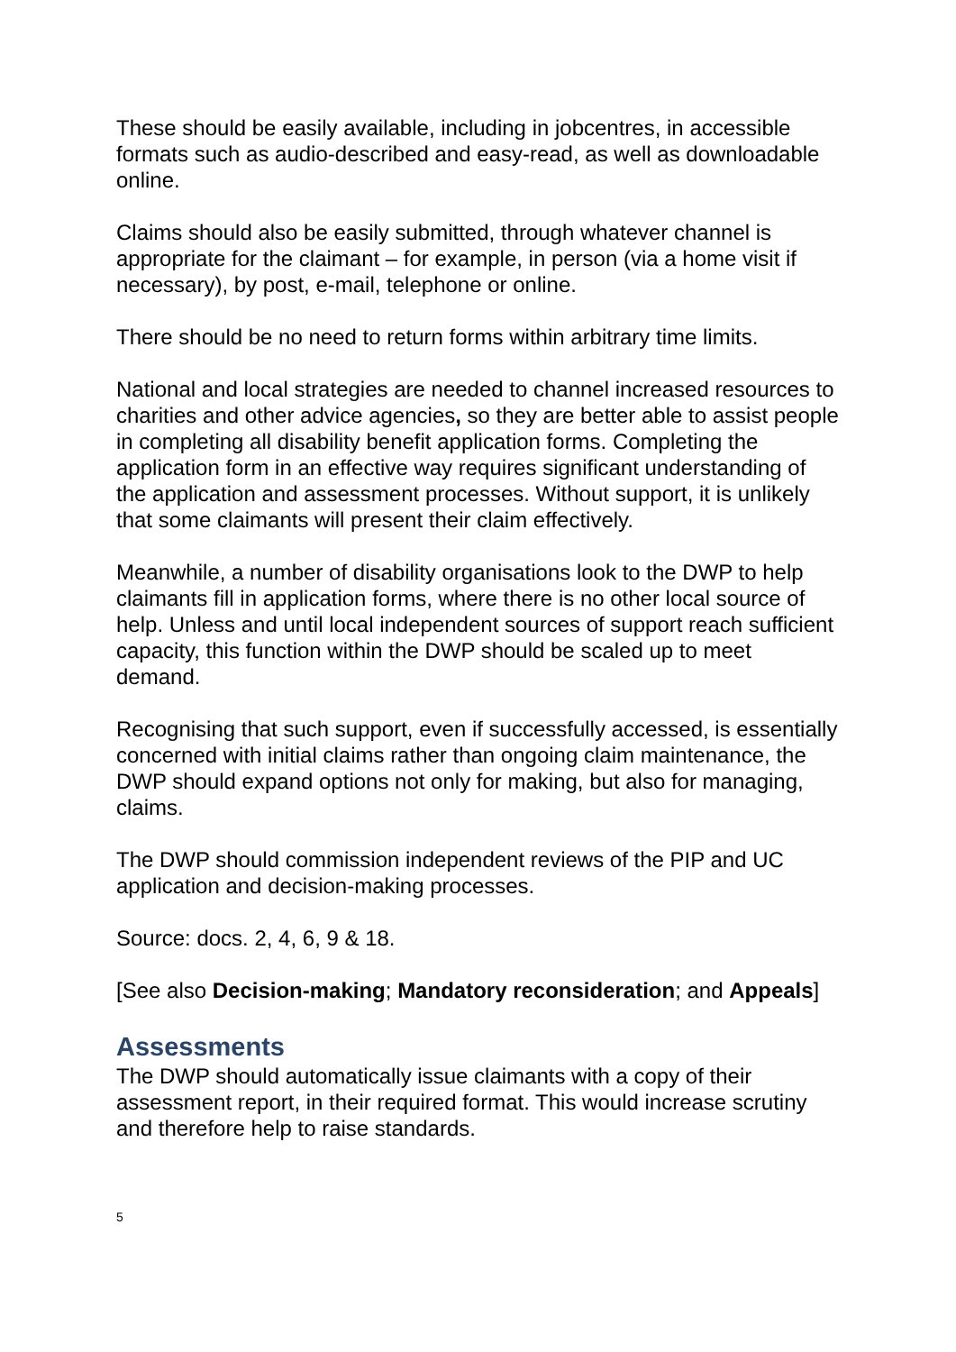These should be easily available, including in jobcentres, in accessible formats such as audio-described and easy-read, as well as downloadable online.
Claims should also be easily submitted, through whatever channel is appropriate for the claimant – for example, in person (via a home visit if necessary), by post, e-mail, telephone or online.
There should be no need to return forms within arbitrary time limits.
National and local strategies are needed to channel increased resources to charities and other advice agencies, so they are better able to assist people in completing all disability benefit application forms. Completing the application form in an effective way requires significant understanding of the application and assessment processes. Without support, it is unlikely that some claimants will present their claim effectively.
Meanwhile, a number of disability organisations look to the DWP to help claimants fill in application forms, where there is no other local source of help. Unless and until local independent sources of support reach sufficient capacity, this function within the DWP should be scaled up to meet demand.
Recognising that such support, even if successfully accessed, is essentially concerned with initial claims rather than ongoing claim maintenance, the DWP should expand options not only for making, but also for managing, claims.
The DWP should commission independent reviews of the PIP and UC application and decision-making processes.
Source: docs. 2, 4, 6, 9 & 18.
[See also Decision-making; Mandatory reconsideration; and Appeals]
Assessments
The DWP should automatically issue claimants with a copy of their assessment report, in their required format. This would increase scrutiny and therefore help to raise standards.
5